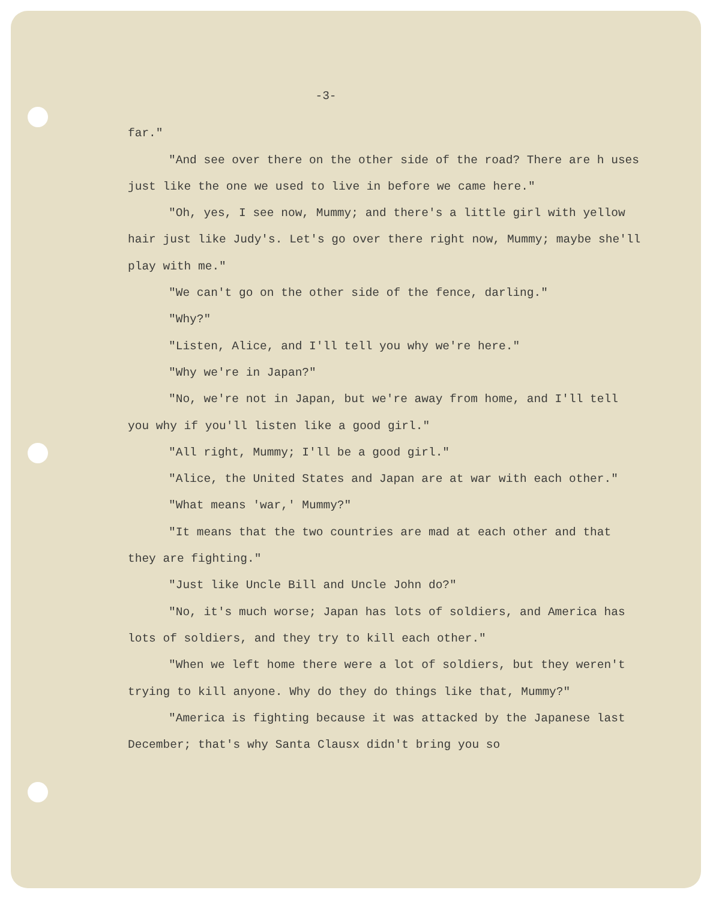-3-
far."
"And see over there on the other side of the road? There are h uses just like the one we used to live in before we came here."
"Oh, yes, I see now, Mummy; and there's a little girl with yellow hair just like Judy's. Let's go over there right now, Mummy; maybe she'll play with me."
"We can't go on the other side of the fence, darling."
"Why?"
"Listen, Alice, and I'll tell you why we're here."
"Why we're in Japan?"
"No, we're not in Japan, but we're away from home, and I'll tell you why if you'll listen like a good girl."
"All right, Mummy; I'll be a good girl."
"Alice, the United States and Japan are at war with each other."
"What means 'war,' Mummy?"
"It means that the two countries are mad at each other and that they are fighting."
"Just like Uncle Bill and Uncle John do?"
"No, it's much worse; Japan has lots of soldiers, and America has lots of soldiers, and they try to kill each other."
"When we left home there were a lot of soldiers, but they weren't trying to kill anyone. Why do they do things like that, Mummy?"
"America is fighting because it was attacked by the Japanese last December; that's why Santa Clausx didn't bring you so